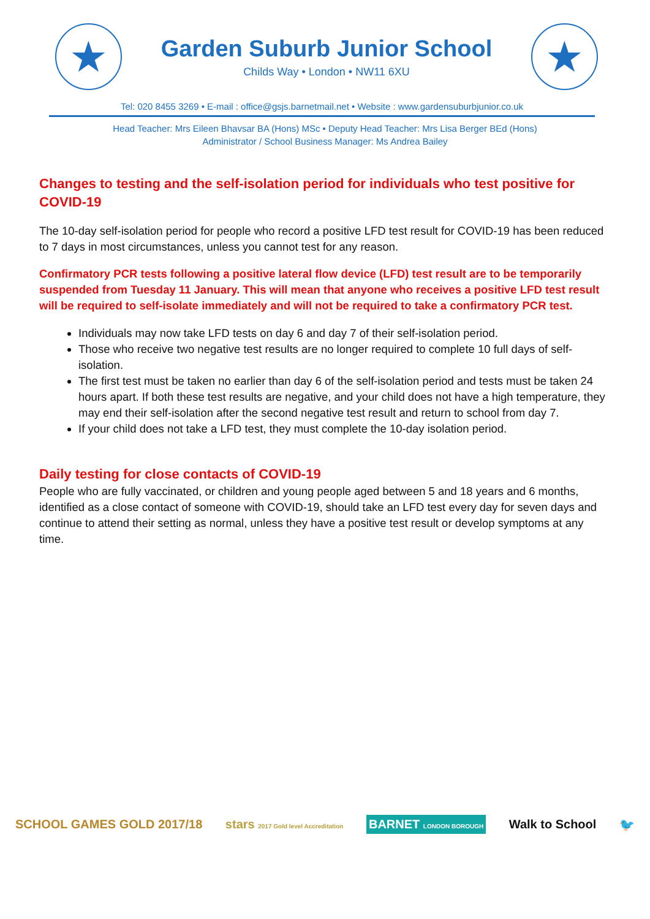★
Garden Suburb Junior School
Childs Way • London • NW11 6XU
★
Tel: 020 8455 3269 • E-mail : office@gsjs.barnetmail.net • Website : www.gardensuburbjunior.co.uk
Head Teacher: Mrs Eileen Bhavsar BA (Hons) MSc • Deputy Head Teacher: Mrs Lisa Berger BEd (Hons)
Administrator / School Business Manager: Ms Andrea Bailey
Changes to testing and the self-isolation period for individuals who test positive for COVID-19
The 10-day self-isolation period for people who record a positive LFD test result for COVID-19 has been reduced to 7 days in most circumstances, unless you cannot test for any reason.
Confirmatory PCR tests following a positive lateral flow device (LFD) test result are to be temporarily suspended from Tuesday 11 January. This will mean that anyone who receives a positive LFD test result will be required to self-isolate immediately and will not be required to take a confirmatory PCR test.
Individuals may now take LFD tests on day 6 and day 7 of their self-isolation period.
Those who receive two negative test results are no longer required to complete 10 full days of self-isolation.
The first test must be taken no earlier than day 6 of the self-isolation period and tests must be taken 24 hours apart. If both these test results are negative, and your child does not have a high temperature, they may end their self-isolation after the second negative test result and return to school from day 7.
If your child does not take a LFD test, they must complete the 10-day isolation period.
Daily testing for close contacts of COVID-19
People who are fully vaccinated, or children and young people aged between 5 and 18 years and 6 months, identified as a close contact of someone with COVID-19, should take an LFD test every day for seven days and continue to attend their setting as normal, unless they have a positive test result or develop symptoms at any time.
SCHOOL GAMES GOLD 2017/18
stars 2017 Gold level Accreditation
BARNET LONDON BOROUGH
Walk to School 🐦